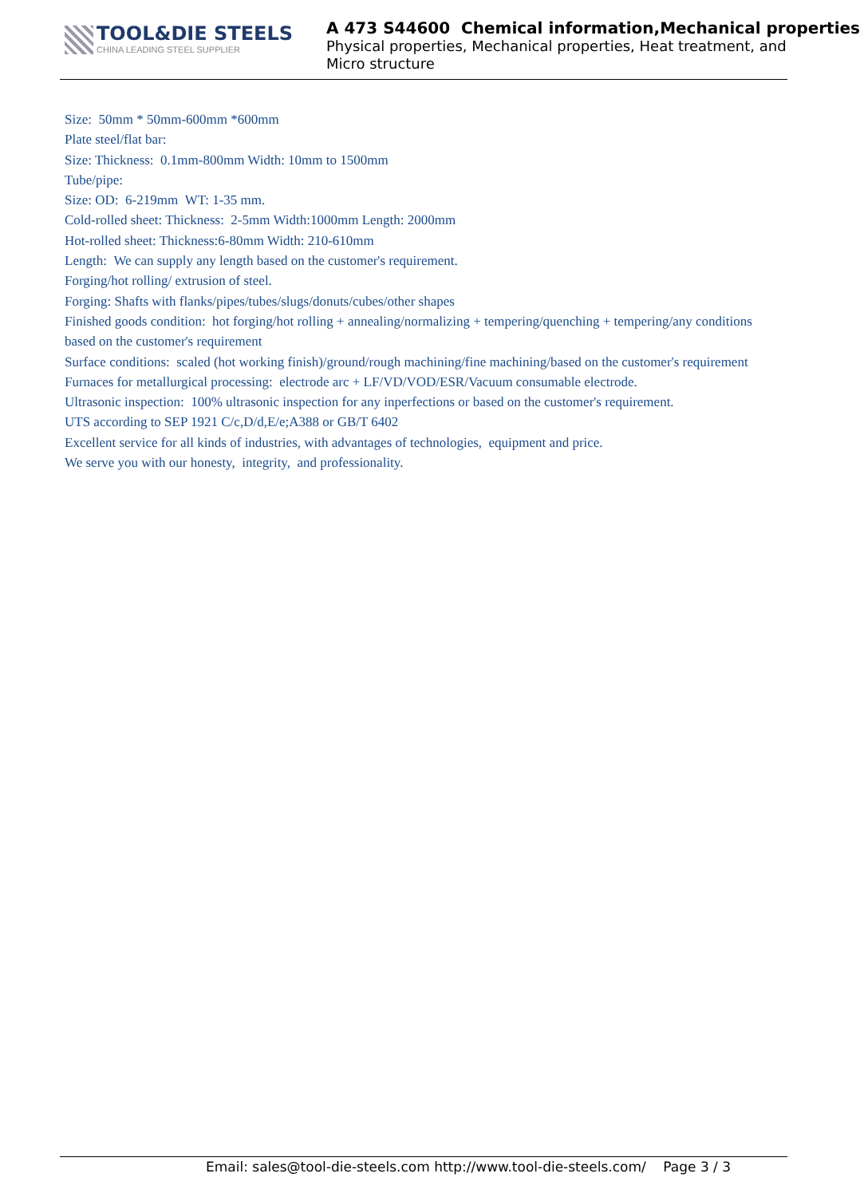TOOL&DIE STEELS
CHINA LEADING STEEL SUPPLIER
A 473 S44600 Chemical information,Mechanical properties
Physical properties, Mechanical properties, Heat treatment, and
Micro structure
Size: 50mm * 50mm-600mm *600mm
Plate steel/flat bar:
Size: Thickness: 0.1mm-800mm Width: 10mm to 1500mm
Tube/pipe:
Size: OD: 6-219mm WT: 1-35 mm.
Cold-rolled sheet: Thickness: 2-5mm Width:1000mm Length: 2000mm
Hot-rolled sheet: Thickness:6-80mm Width: 210-610mm
Length: We can supply any length based on the customer's requirement.
Forging/hot rolling/ extrusion of steel.
Forging: Shafts with flanks/pipes/tubes/slugs/donuts/cubes/other shapes
Finished goods condition: hot forging/hot rolling + annealing/normalizing + tempering/quenching + tempering/any conditions based on the customer's requirement
Surface conditions: scaled (hot working finish)/ground/rough machining/fine machining/based on the customer's requirement
Furnaces for metallurgical processing: electrode arc + LF/VD/VOD/ESR/Vacuum consumable electrode.
Ultrasonic inspection: 100% ultrasonic inspection for any inperfections or based on the customer's requirement.
UTS according to SEP 1921 C/c,D/d,E/e;A388 or GB/T 6402
Excellent service for all kinds of industries, with advantages of technologies, equipment and price.
We serve you with our honesty, integrity, and professionality.
Email: sales@tool-die-steels.com http://www.tool-die-steels.com/ Page 3 / 3